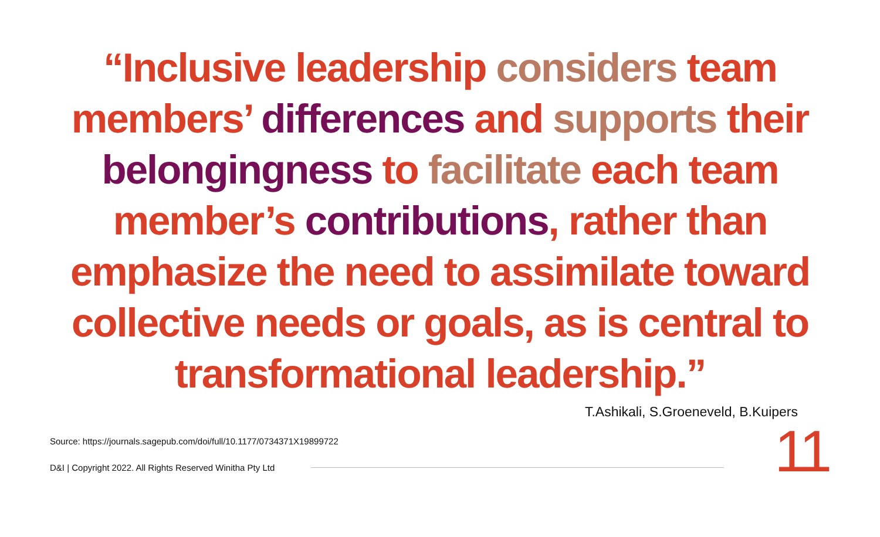“Inclusive leadership considers team members’ differences and supports their belongingness to facilitate each team member’s contributions, rather than emphasize the need to assimilate toward collective needs or goals, as is central to transformational leadership.”
T.Ashikali, S.Groeneveld, B.Kuipers
Source: https://journals.sagepub.com/doi/full/10.1177/0734371X19899722
D&I | Copyright 2022. All Rights Reserved Winitha Pty Ltd
11